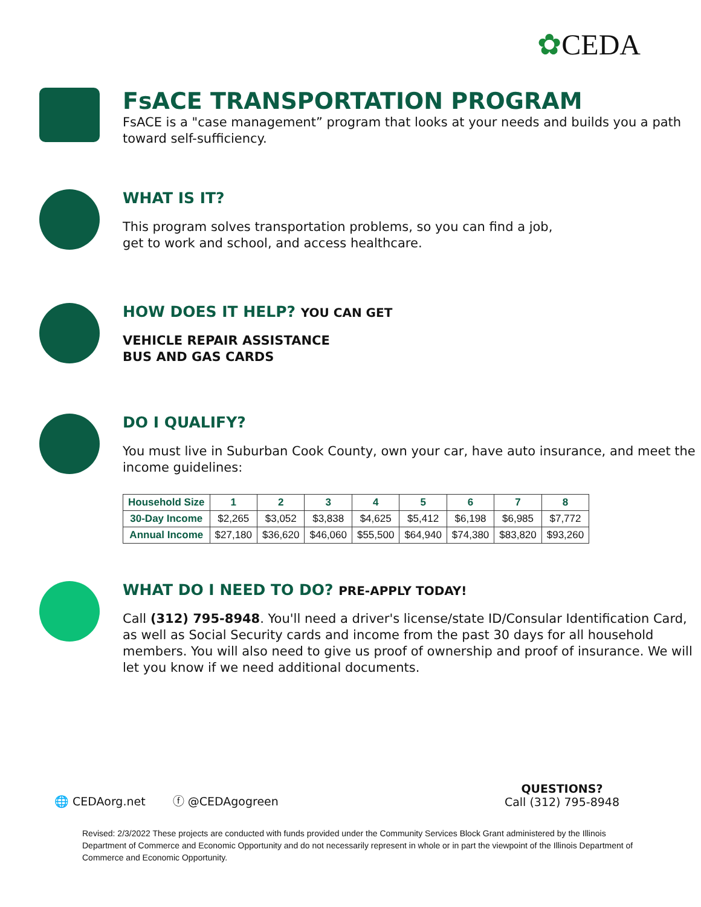✿CEDA
FsACE TRANSPORTATION PROGRAM
FsACE is a "case management” program that looks at your needs and builds you a path toward self-sufficiency.
WHAT IS IT?
This program solves transportation problems, so you can find a job,
get to work and school, and access healthcare.
HOW DOES IT HELP? YOU CAN GET
VEHICLE REPAIR ASSISTANCE
BUS AND GAS CARDS
DO I QUALIFY?
You must live in Suburban Cook County, own your car, have auto insurance, and meet the income guidelines:
| Household Size | 1 | 2 | 3 | 4 | 5 | 6 | 7 | 8 |
| --- | --- | --- | --- | --- | --- | --- | --- | --- |
| 30-Day Income | $2,265 | $3,052 | $3,838 | $4,625 | $5,412 | $6,198 | $6,985 | $7,772 |
| Annual Income | $27,180 | $36,620 | $46,060 | $55,500 | $64,940 | $74,380 | $83,820 | $93,260 |
WHAT DO I NEED TO DO? PRE-APPLY TODAY!
Call (312) 795-8948. You'll need a driver's license/state ID/Consular Identification Card, as well as Social Security cards and income from the past 30 days for all household members. You will also need to give us proof of ownership and proof of insurance. We will let you know if we need additional documents.
🌐 CEDAorg.net ⓕ @CEDAgogreen QUESTIONS?
Call (312) 795-8948
Revised: 2/3/2022 These projects are conducted with funds provided under the Community Services Block Grant administered by the Illinois Department of Commerce and Economic Opportunity and do not necessarily represent in whole or in part the viewpoint of the Illinois Department of Commerce and Economic Opportunity.